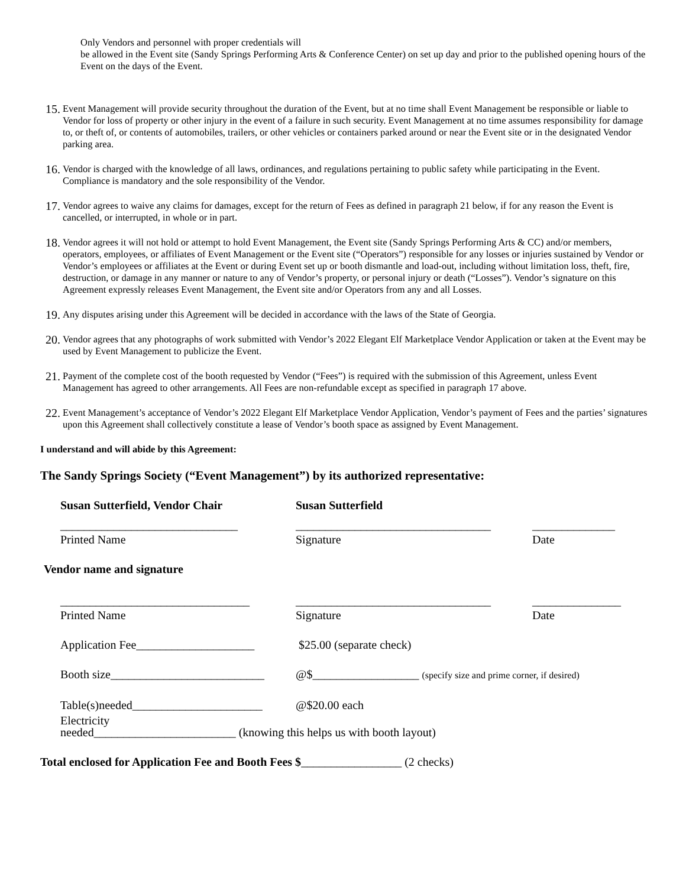Only Vendors and personnel with proper credentials will
be allowed in the Event site (Sandy Springs Performing Arts & Conference Center) on set up day and prior to the published opening hours of the Event on the days of the Event.
15. Event Management will provide security throughout the duration of the Event, but at no time shall Event Management be responsible or liable to Vendor for loss of property or other injury in the event of a failure in such security. Event Management at no time assumes responsibility for damage to, or theft of, or contents of automobiles, trailers, or other vehicles or containers parked around or near the Event site or in the designated Vendor parking area.
16. Vendor is charged with the knowledge of all laws, ordinances, and regulations pertaining to public safety while participating in the Event. Compliance is mandatory and the sole responsibility of the Vendor.
17. Vendor agrees to waive any claims for damages, except for the return of Fees as defined in paragraph 21 below, if for any reason the Event is cancelled, or interrupted, in whole or in part.
18. Vendor agrees it will not hold or attempt to hold Event Management, the Event site (Sandy Springs Performing Arts & CC) and/or members, operators, employees, or affiliates of Event Management or the Event site (“Operators”) responsible for any losses or injuries sustained by Vendor or Vendor’s employees or affiliates at the Event or during Event set up or booth dismantle and load-out, including without limitation loss, theft, fire, destruction, or damage in any manner or nature to any of Vendor’s property, or personal injury or death (“Losses”). Vendor’s signature on this Agreement expressly releases Event Management, the Event site and/or Operators from any and all Losses.
19. Any disputes arising under this Agreement will be decided in accordance with the laws of the State of Georgia.
20. Vendor agrees that any photographs of work submitted with Vendor’s 2022 Elegant Elf Marketplace Vendor Application or taken at the Event may be used by Event Management to publicize the Event.
21. Payment of the complete cost of the booth requested by Vendor (“Fees”) is required with the submission of this Agreement, unless Event Management has agreed to other arrangements. All Fees are non-refundable except as specified in paragraph 17 above.
22. Event Management’s acceptance of Vendor’s 2022 Elegant Elf Marketplace Vendor Application, Vendor’s payment of Fees and the parties’ signatures upon this Agreement shall collectively constitute a lease of Vendor’s booth space as assigned by Event Management.
I understand and will abide by this Agreement:
The Sandy Springs Society (“Event Management”) by its authorized representative:
Susan Sutterfield, Vendor Chair Susan Sutterfield
______________________________ _________________________________ ______________
Printed Name Signature Date
Vendor name and signature
________________________________ _________________________________ _______________
Printed Name Signature Date
Application Fee____________________ $25.00 (separate check)
Booth size__________________________ @$__________________ (specify size and prime corner, if desired)
Table(s)needed______________________ @$20.00 each
Electricity
needed________________________ (knowing this helps us with booth layout)
Total enclosed for Application Fee and Booth Fees $_________________ (2 checks)